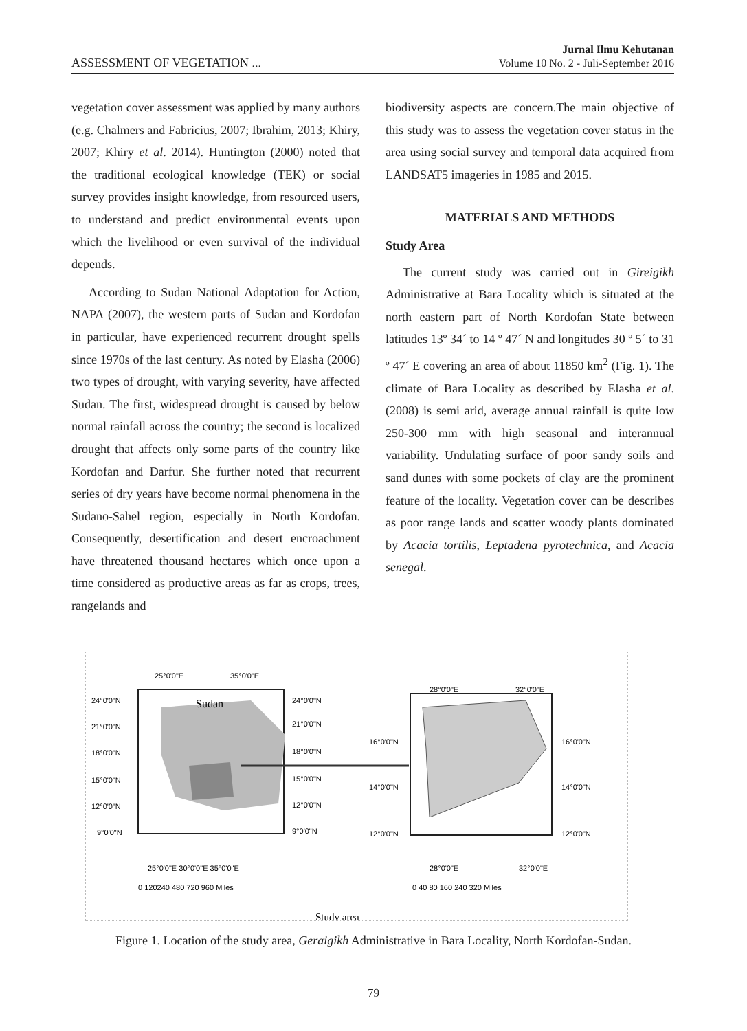ASSESSMENT OF VEGETATION ...
Jurnal Ilmu Kehutanan
Volume 10 No. 2 - Juli-September 2016
vegetation cover assessment was applied by many authors (e.g. Chalmers and Fabricius, 2007; Ibrahim, 2013; Khiry, 2007; Khiry et al. 2014). Huntington (2000) noted that the traditional ecological knowledge (TEK) or social survey provides insight knowledge, from resourced users, to understand and predict environmental events upon which the livelihood or even survival of the individual depends.
According to Sudan National Adaptation for Action, NAPA (2007), the western parts of Sudan and Kordofan in particular, have experienced recurrent drought spells since 1970s of the last century. As noted by Elasha (2006) two types of drought, with varying severity, have affected Sudan. The first, widespread drought is caused by below normal rainfall across the country; the second is localized drought that affects only some parts of the country like Kordofan and Darfur. She further noted that recurrent series of dry years have become normal phenomena in the Sudano-Sahel region, especially in North Kordofan. Consequently, desertification and desert encroachment have threatened thousand hectares which once upon a time considered as productive areas as far as crops, trees, rangelands and
biodiversity aspects are concern.The main objective of this study was to assess the vegetation cover status in the area using social survey and temporal data acquired from LANDSAT5 imageries in 1985 and 2015.
MATERIALS AND METHODS
Study Area
The current study was carried out in Gireigikh Administrative at Bara Locality which is situated at the north eastern part of North Kordofan State between latitudes 13º 34´ to 14 º 47´ N and longitudes 30 º 5´ to 31 º 47´ E covering an area of about 11850 km<sup>2</sup> (Fig. 1). The climate of Bara Locality as described by Elasha et al. (2008) is semi arid, average annual rainfall is quite low 250-300 mm with high seasonal and interannual variability. Undulating surface of poor sandy soils and sand dunes with some pockets of clay are the prominent feature of the locality. Vegetation cover can be describes as poor range lands and scatter woody plants dominated by Acacia tortilis, Leptadena pyrotechnica, and Acacia senegal.
Sudan
25°0'0"E
35°0'0"E
24°0'0"N
24°0'0"N
21°0'0"N
21°0'0"N
18°0'0"N
18°0'0"N
15°0'0"N
15°0'0"N
12°0'0"N
12°0'0"N
9°0'0"N
9°0'0"N
25°0'0"E 30°0'0"E 35°0'0"E
0 120240 480 720 960 Miles
28°0'0"E
32°0'0"E
16°0'0"N
16°0'0"N
14°0'0"N
14°0'0"N
12°0'0"N
12°0'0"N
28°0'0"E
32°0'0"E
0 40 80 160 240 320 Miles
Study area
Figure 1. Location of the study area, Geraigikh Administrative in Bara Locality, North Kordofan-Sudan.
79